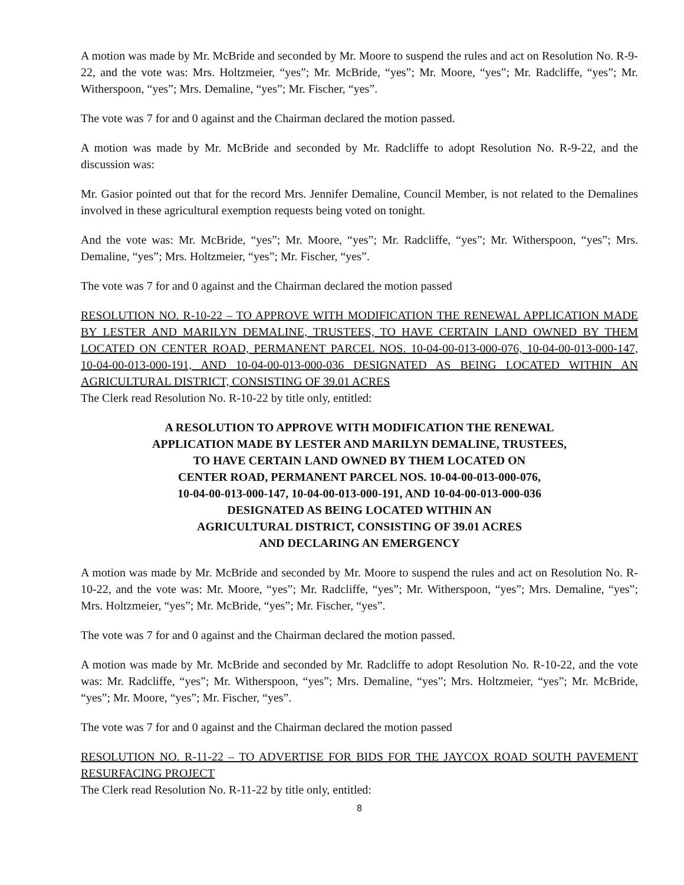A motion was made by Mr. McBride and seconded by Mr. Moore to suspend the rules and act on Resolution No. R-9-22, and the vote was: Mrs. Holtzmeier, “yes”; Mr. McBride, “yes”; Mr. Moore, “yes”; Mr. Radcliffe, “yes”; Mr. Witherspoon, “yes”; Mrs. Demaline, “yes”; Mr. Fischer, “yes”.
The vote was 7 for and 0 against and the Chairman declared the motion passed.
A motion was made by Mr. McBride and seconded by Mr. Radcliffe to adopt Resolution No. R-9-22, and the discussion was:
Mr. Gasior pointed out that for the record Mrs. Jennifer Demaline, Council Member, is not related to the Demalines involved in these agricultural exemption requests being voted on tonight.
And the vote was: Mr. McBride, “yes”; Mr. Moore, “yes”; Mr. Radcliffe, “yes”; Mr. Witherspoon, “yes”; Mrs. Demaline, “yes”; Mrs. Holtzmeier, “yes”; Mr. Fischer, “yes”.
The vote was 7 for and 0 against and the Chairman declared the motion passed
RESOLUTION NO. R-10-22 – TO APPROVE WITH MODIFICATION THE RENEWAL APPLICATION MADE BY LESTER AND MARILYN DEMALINE, TRUSTEES, TO HAVE CERTAIN LAND OWNED BY THEM LOCATED ON CENTER ROAD, PERMANENT PARCEL NOS. 10-04-00-013-000-076, 10-04-00-013-000-147, 10-04-00-013-000-191, AND 10-04-00-013-000-036 DESIGNATED AS BEING LOCATED WITHIN AN AGRICULTURAL DISTRICT, CONSISTING OF 39.01 ACRES
The Clerk read Resolution No. R-10-22 by title only, entitled:
A RESOLUTION TO APPROVE WITH MODIFICATION THE RENEWAL
APPLICATION MADE BY LESTER AND MARILYN DEMALINE, TRUSTEES,
TO HAVE CERTAIN LAND OWNED BY THEM LOCATED ON
CENTER ROAD, PERMANENT PARCEL NOS. 10-04-00-013-000-076,
10-04-00-013-000-147, 10-04-00-013-000-191, AND 10-04-00-013-000-036
DESIGNATED AS BEING LOCATED WITHIN AN
AGRICULTURAL DISTRICT, CONSISTING OF 39.01 ACRES
AND DECLARING AN EMERGENCY
A motion was made by Mr. McBride and seconded by Mr. Moore to suspend the rules and act on Resolution No. R-10-22, and the vote was: Mr. Moore, “yes”; Mr. Radcliffe, “yes”; Mr. Witherspoon, “yes”; Mrs. Demaline, “yes”; Mrs. Holtzmeier, “yes”; Mr. McBride, “yes”; Mr. Fischer, “yes”.
The vote was 7 for and 0 against and the Chairman declared the motion passed.
A motion was made by Mr. McBride and seconded by Mr. Radcliffe to adopt Resolution No. R-10-22, and the vote was: Mr. Radcliffe, “yes”; Mr. Witherspoon, “yes”; Mrs. Demaline, “yes”; Mrs. Holtzmeier, “yes”; Mr. McBride, “yes”; Mr. Moore, “yes”; Mr. Fischer, “yes”.
The vote was 7 for and 0 against and the Chairman declared the motion passed
RESOLUTION NO. R-11-22 – TO ADVERTISE FOR BIDS FOR THE JAYCOX ROAD SOUTH PAVEMENT RESURFACING PROJECT
The Clerk read Resolution No. R-11-22 by title only, entitled:
8